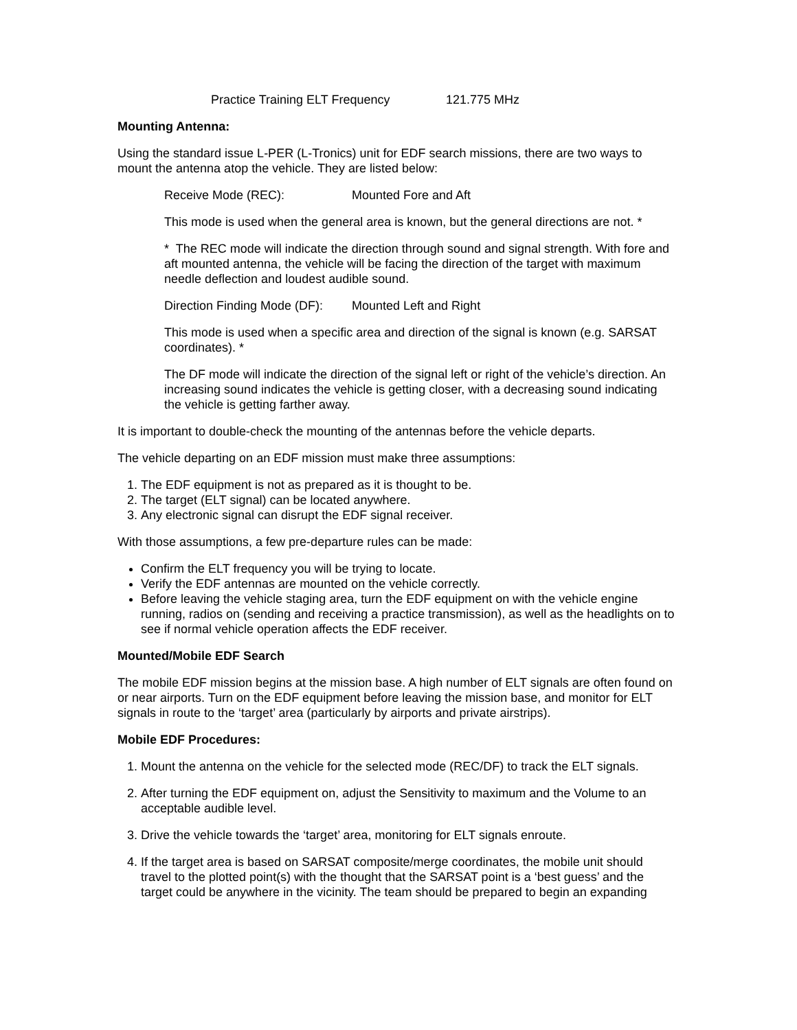Practice Training ELT Frequency 121.775 MHz
Mounting Antenna:
Using the standard issue L-PER (L-Tronics) unit for EDF search missions, there are two ways to mount the antenna atop the vehicle. They are listed below:
Receive Mode (REC): Mounted Fore and Aft
This mode is used when the general area is known, but the general directions are not. *
* The REC mode will indicate the direction through sound and signal strength. With fore and aft mounted antenna, the vehicle will be facing the direction of the target with maximum needle deflection and loudest audible sound.
Direction Finding Mode (DF): Mounted Left and Right
This mode is used when a specific area and direction of the signal is known (e.g. SARSAT coordinates). *
The DF mode will indicate the direction of the signal left or right of the vehicle’s direction. An increasing sound indicates the vehicle is getting closer, with a decreasing sound indicating the vehicle is getting farther away.
It is important to double-check the mounting of the antennas before the vehicle departs.
The vehicle departing on an EDF mission must make three assumptions:
1. The EDF equipment is not as prepared as it is thought to be.
2. The target (ELT signal) can be located anywhere.
3. Any electronic signal can disrupt the EDF signal receiver.
With those assumptions, a few pre-departure rules can be made:
Confirm the ELT frequency you will be trying to locate.
Verify the EDF antennas are mounted on the vehicle correctly.
Before leaving the vehicle staging area, turn the EDF equipment on with the vehicle engine running, radios on (sending and receiving a practice transmission), as well as the headlights on to see if normal vehicle operation affects the EDF receiver.
Mounted/Mobile EDF Search
The mobile EDF mission begins at the mission base. A high number of ELT signals are often found on or near airports. Turn on the EDF equipment before leaving the mission base, and monitor for ELT signals in route to the ‘target’ area (particularly by airports and private airstrips).
Mobile EDF Procedures:
1. Mount the antenna on the vehicle for the selected mode (REC/DF) to track the ELT signals.
2. After turning the EDF equipment on, adjust the Sensitivity to maximum and the Volume to an acceptable audible level.
3. Drive the vehicle towards the ‘target’ area, monitoring for ELT signals enroute.
4. If the target area is based on SARSAT composite/merge coordinates, the mobile unit should travel to the plotted point(s) with the thought that the SARSAT point is a ‘best guess’ and the target could be anywhere in the vicinity. The team should be prepared to begin an expanding